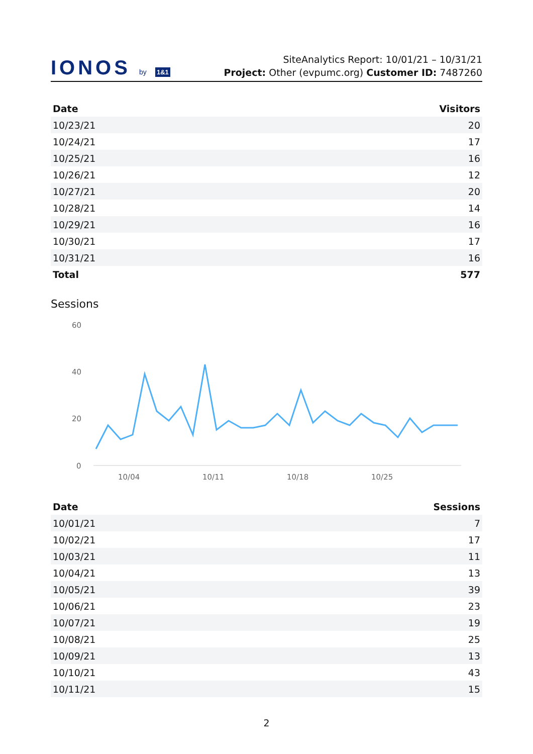IONOS by 1&1
SiteAnalytics Report: 10/01/21 – 10/31/21
Project: Other (evpumc.org) Customer ID: 7487260
| Date | Visitors |
| --- | --- |
| 10/23/21 | 20 |
| 10/24/21 | 17 |
| 10/25/21 | 16 |
| 10/26/21 | 12 |
| 10/27/21 | 20 |
| 10/28/21 | 14 |
| 10/29/21 | 16 |
| 10/30/21 | 17 |
| 10/31/21 | 16 |
| Total | 577 |
Sessions
60
40
20
0
10/04
10/11
10/18
10/25
| Date | Sessions |
| --- | --- |
| 10/01/21 | 7 |
| 10/02/21 | 17 |
| 10/03/21 | 11 |
| 10/04/21 | 13 |
| 10/05/21 | 39 |
| 10/06/21 | 23 |
| 10/07/21 | 19 |
| 10/08/21 | 25 |
| 10/09/21 | 13 |
| 10/10/21 | 43 |
| 10/11/21 | 15 |
2